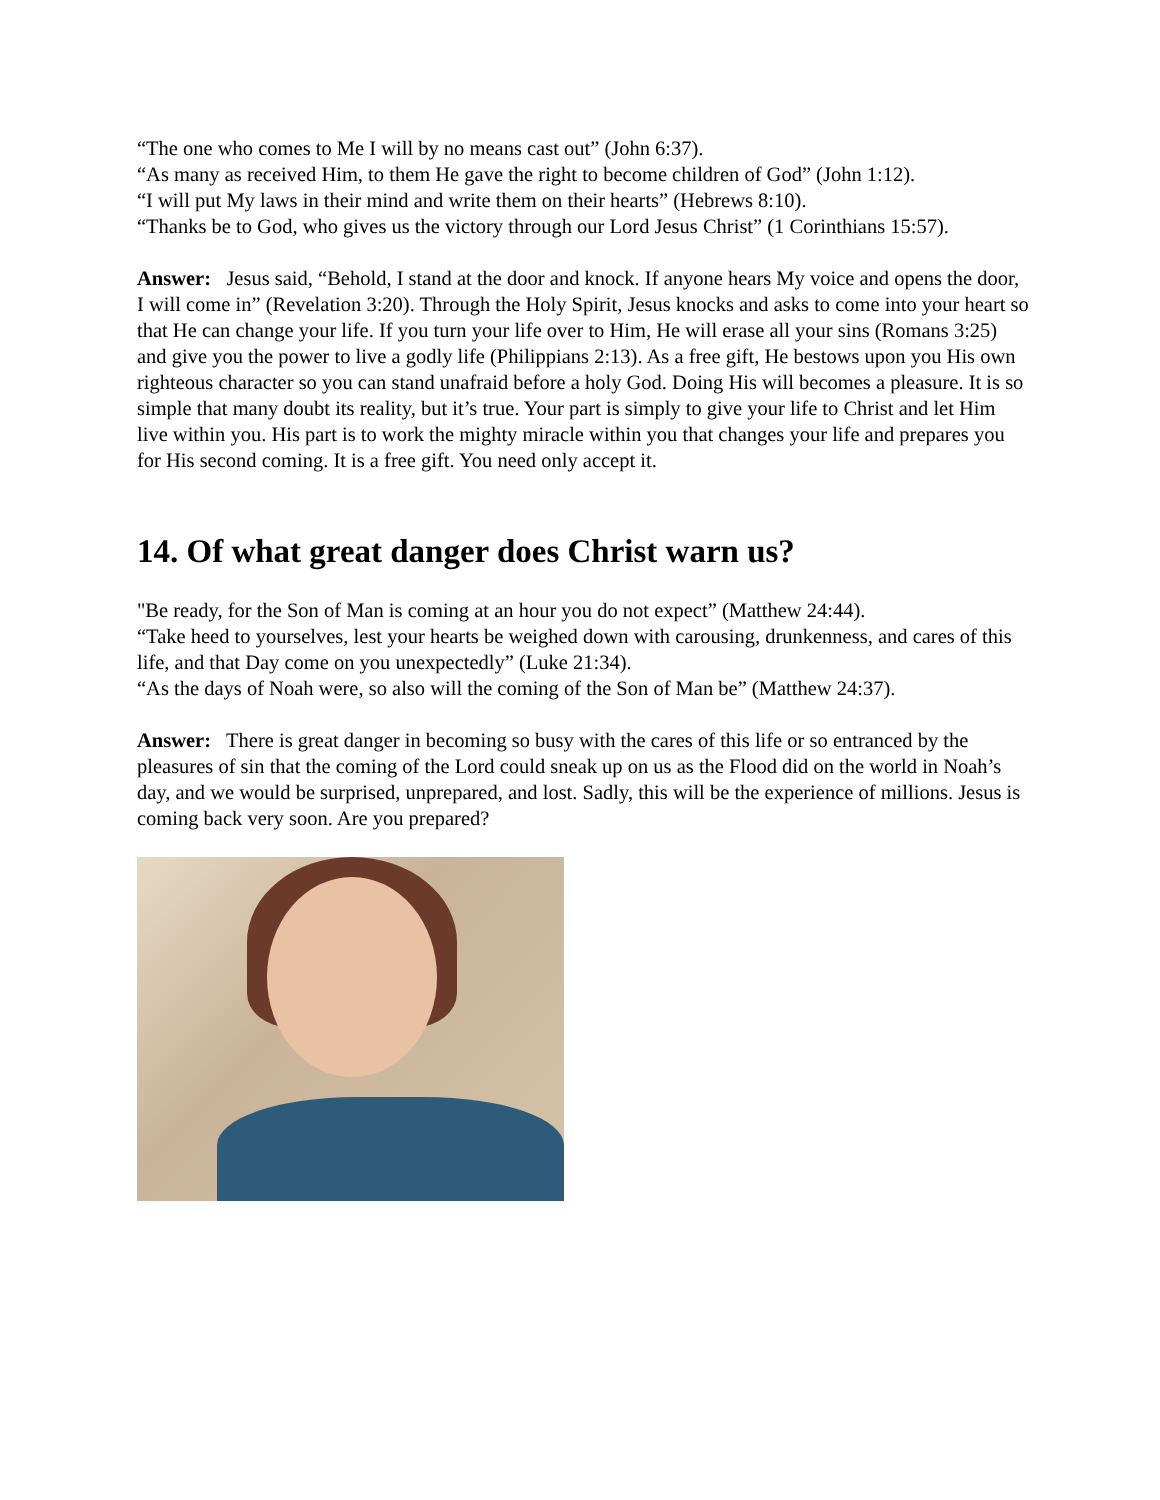“The one who comes to Me I will by no means cast out” (John 6:37).
“As many as received Him, to them He gave the right to become children of God” (John 1:12).
“I will put My laws in their mind and write them on their hearts” (Hebrews 8:10).
“Thanks be to God, who gives us the victory through our Lord Jesus Christ” (1 Corinthians 15:57).
Answer: Jesus said, “Behold, I stand at the door and knock. If anyone hears My voice and opens the door, I will come in” (Revelation 3:20). Through the Holy Spirit, Jesus knocks and asks to come into your heart so that He can change your life. If you turn your life over to Him, He will erase all your sins (Romans 3:25) and give you the power to live a godly life (Philippians 2:13). As a free gift, He bestows upon you His own righteous character so you can stand unafraid before a holy God. Doing His will becomes a pleasure. It is so simple that many doubt its reality, but it’s true. Your part is simply to give your life to Christ and let Him live within you. His part is to work the mighty miracle within you that changes your life and prepares you for His second coming. It is a free gift. You need only accept it.
14. Of what great danger does Christ warn us?
"Be ready, for the Son of Man is coming at an hour you do not expect” (Matthew 24:44).
“Take heed to yourselves, lest your hearts be weighed down with carousing, drunkenness, and cares of this life, and that Day come on you unexpectedly” (Luke 21:34).
“As the days of Noah were, so also will the coming of the Son of Man be” (Matthew 24:37).
Answer: There is great danger in becoming so busy with the cares of this life or so entranced by the pleasures of sin that the coming of the Lord could sneak up on us as the Flood did on the world in Noah’s day, and we would be surprised, unprepared, and lost. Sadly, this will be the experience of millions. Jesus is coming back very soon. Are you prepared?